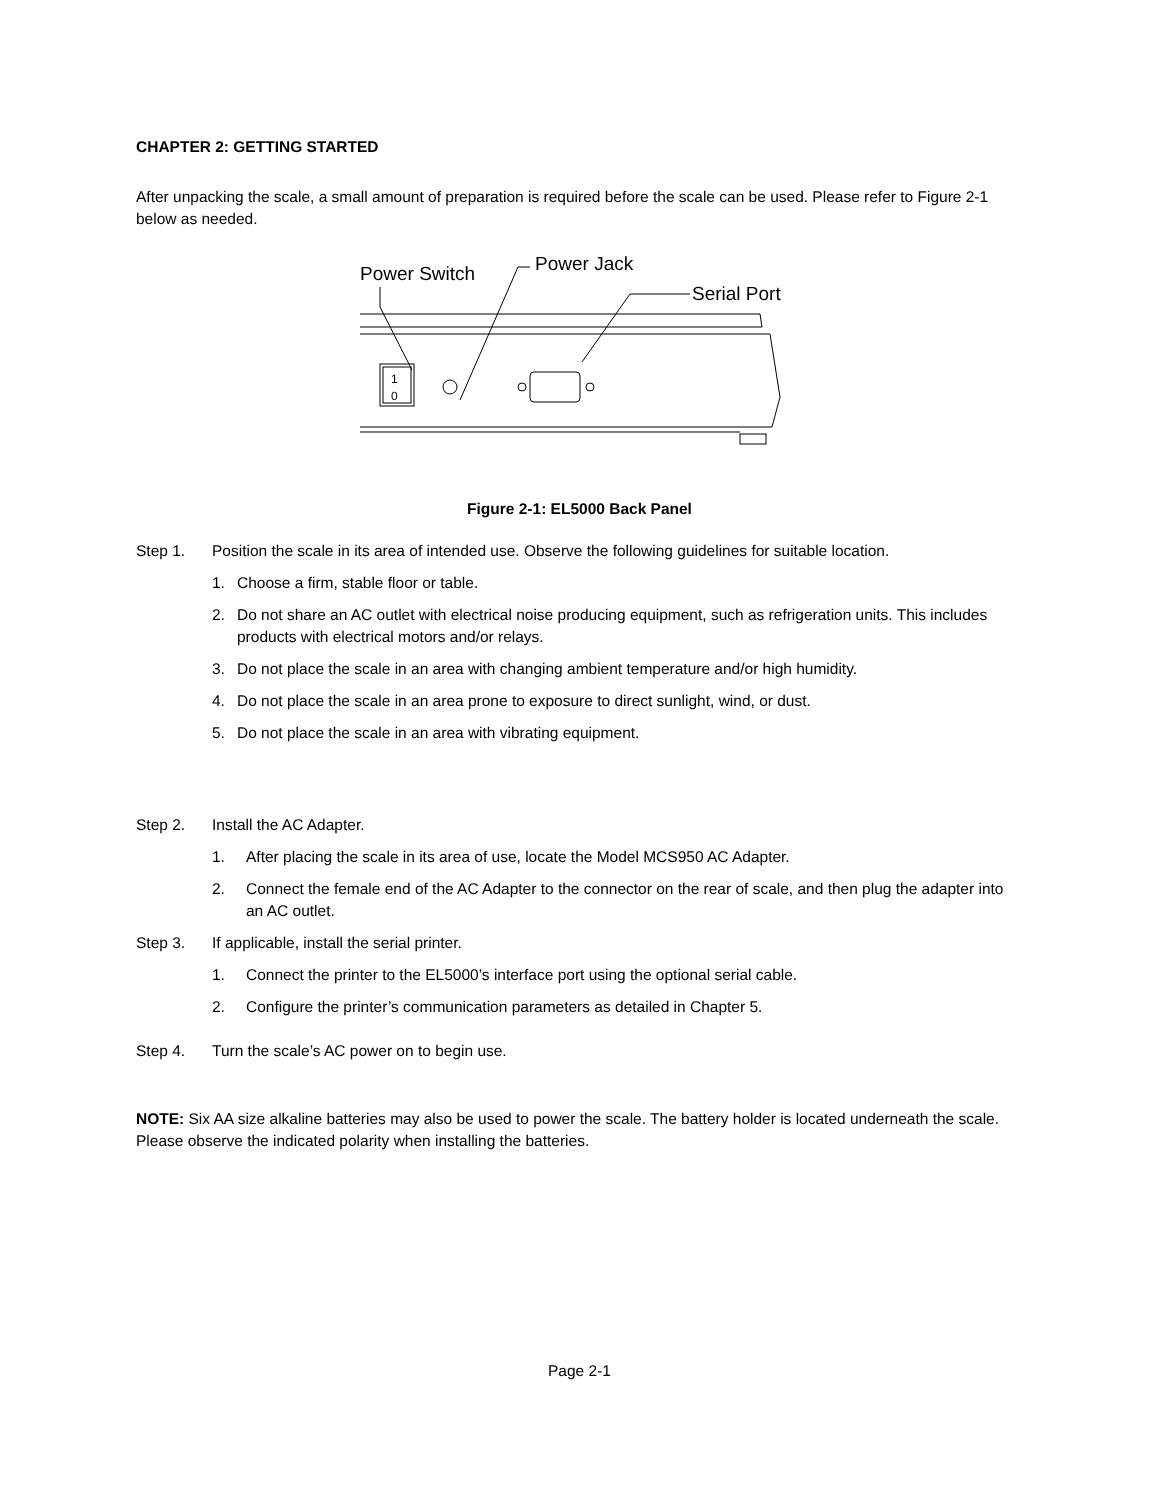CHAPTER 2: GETTING STARTED
After unpacking the scale, a small amount of preparation is required before the scale can be used. Please refer to Figure 2-1 below as needed.
Power Switch
Power Jack
Serial Port
1
0
Figure 2-1: EL5000 Back Panel
Step 1. Position the scale in its area of intended use. Observe the following guidelines for suitable location.
1. Choose a firm, stable floor or table.
2. Do not share an AC outlet with electrical noise producing equipment, such as refrigeration units. This includes products with electrical motors and/or relays.
3. Do not place the scale in an area with changing ambient temperature and/or high humidity.
4. Do not place the scale in an area prone to exposure to direct sunlight, wind, or dust.
5. Do not place the scale in an area with vibrating equipment.
Step 2. Install the AC Adapter.
1. After placing the scale in its area of use, locate the Model MCS950 AC Adapter.
2. Connect the female end of the AC Adapter to the connector on the rear of scale, and then plug the adapter into an AC outlet.
Step 3. If applicable, install the serial printer.
1. Connect the printer to the EL5000’s interface port using the optional serial cable.
2. Configure the printer’s communication parameters as detailed in Chapter 5.
Step 4. Turn the scale’s AC power on to begin use.
NOTE: Six AA size alkaline batteries may also be used to power the scale. The battery holder is located underneath the scale. Please observe the indicated polarity when installing the batteries.
Page 2-1